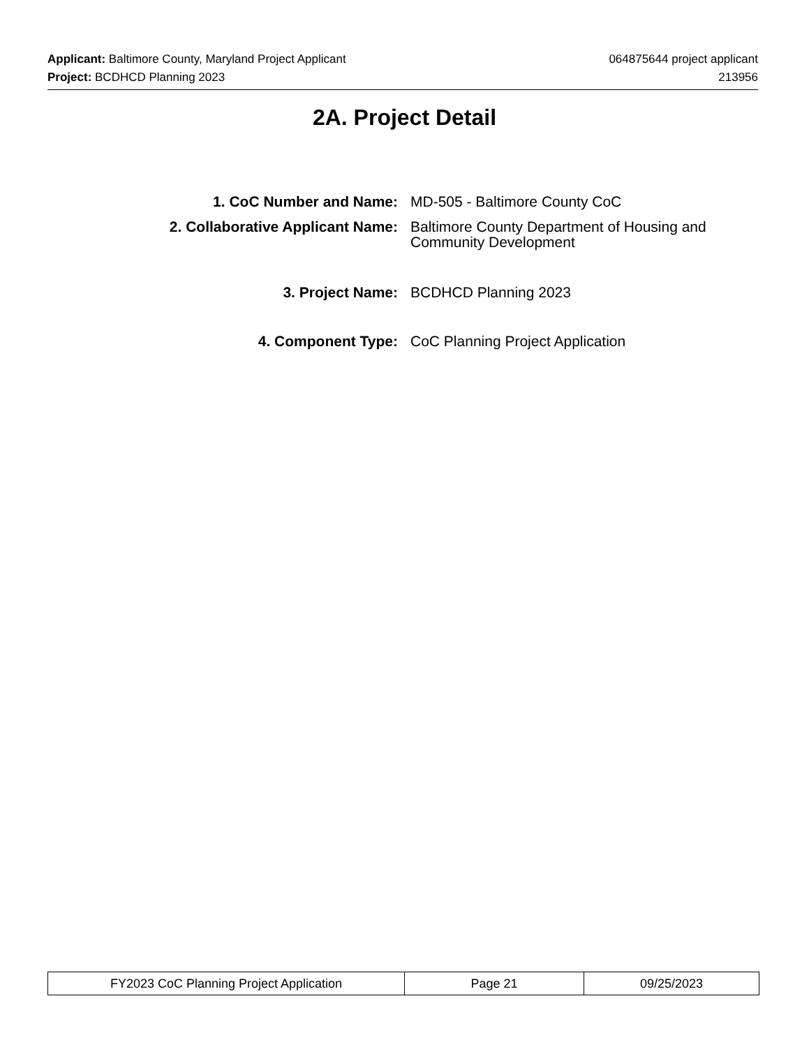Applicant: Baltimore County, Maryland Project Applicant
Project: BCDHCD Planning 2023
064875644 project applicant
213956
2A. Project Detail
| 1. CoC Number and Name: | MD-505 - Baltimore County CoC |
| 2. Collaborative Applicant Name: | Baltimore County Department of Housing and Community Development |
| 3. Project Name: | BCDHCD Planning 2023 |
| 4. Component Type: | CoC Planning Project Application |
| FY2023 CoC Planning Project Application | Page 21 | 09/25/2023 |